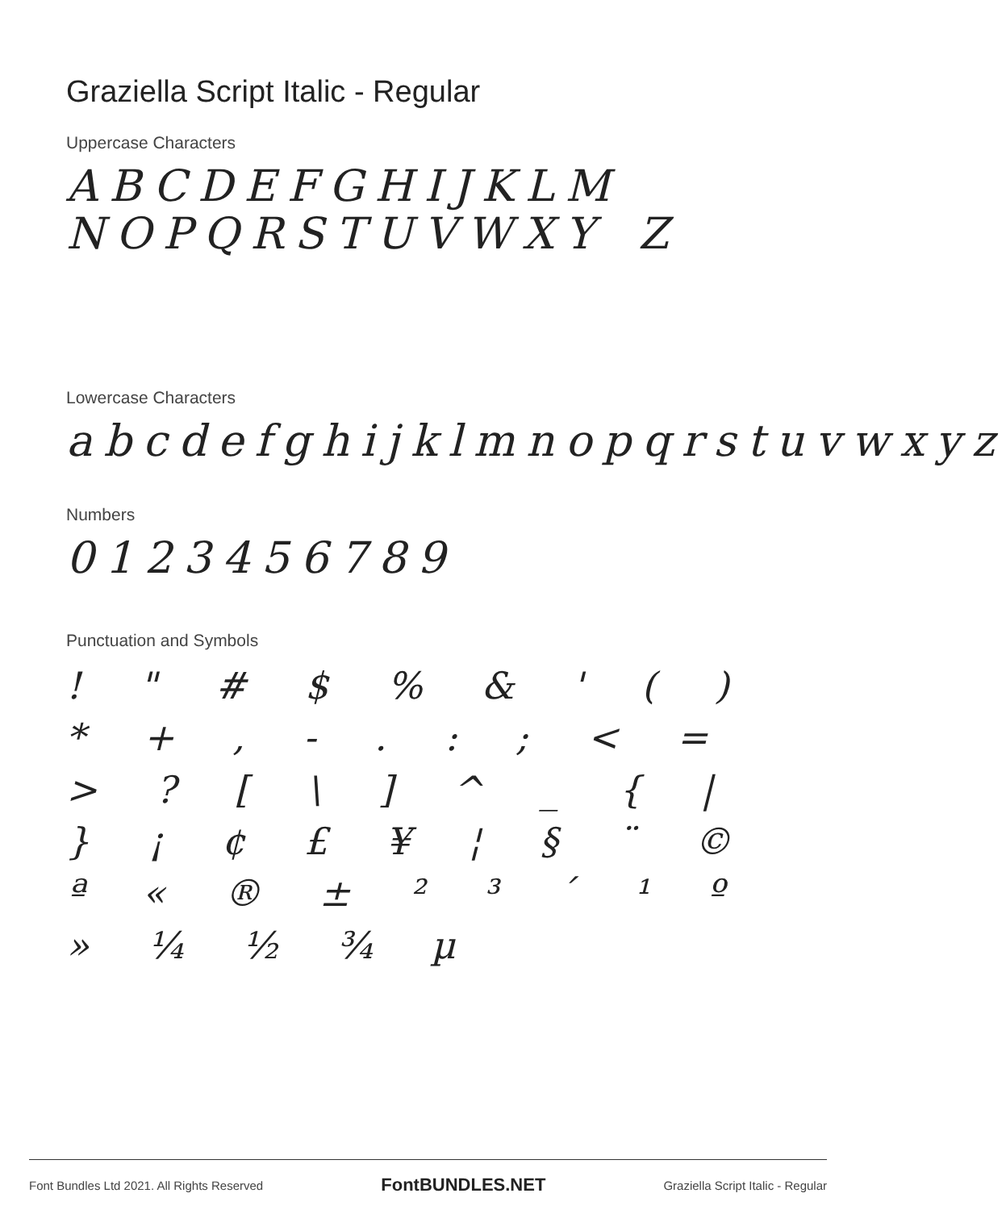Graziella Script Italic - Regular
Uppercase Characters
ABCDEFGHIJKLM NOPQRSTUVWXY Z
Lowercase Characters
abcdefghijklmnopqrstuvwxyz
Numbers
0123456789
Punctuation and Symbols
! " # $ % & ' ( ) * + , - . : ; < = > ? [ \ ] ^ _ { | } ¡ ¢ £ ¥ ¦ § ¨ © ª « ® ± ² ³ ´ ¹ º » ¼ ½ ¾ µ
Font Bundles Ltd 2021. All Rights Reserved FontBUNDLES.NET Graziella Script Italic - Regular